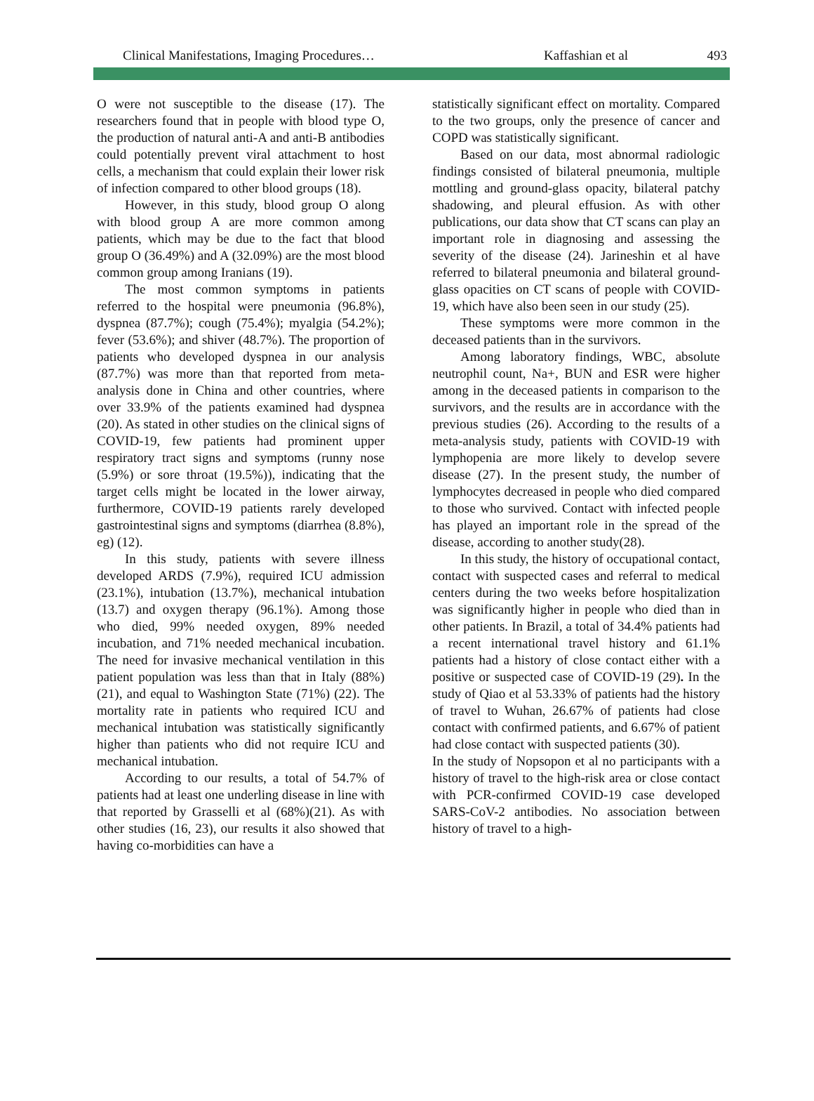Clinical Manifestations, Imaging Procedures… Kaffashian et al 493
O were not susceptible to the disease (17). The researchers found that in people with blood type O, the production of natural anti-A and anti-B antibodies could potentially prevent viral attachment to host cells, a mechanism that could explain their lower risk of infection compared to other blood groups (18).
However, in this study, blood group O along with blood group A are more common among patients, which may be due to the fact that blood group O (36.49%) and A (32.09%) are the most blood common group among Iranians (19).
The most common symptoms in patients referred to the hospital were pneumonia (96.8%), dyspnea (87.7%); cough (75.4%); myalgia (54.2%); fever (53.6%); and shiver (48.7%). The proportion of patients who developed dyspnea in our analysis (87.7%) was more than that reported from meta-analysis done in China and other countries, where over 33.9% of the patients examined had dyspnea (20). As stated in other studies on the clinical signs of COVID-19, few patients had prominent upper respiratory tract signs and symptoms (runny nose (5.9%) or sore throat (19.5%)), indicating that the target cells might be located in the lower airway, furthermore, COVID-19 patients rarely developed gastrointestinal signs and symptoms (diarrhea (8.8%), eg) (12).
In this study, patients with severe illness developed ARDS (7.9%), required ICU admission (23.1%), intubation (13.7%), mechanical intubation (13.7) and oxygen therapy (96.1%). Among those who died, 99% needed oxygen, 89% needed incubation, and 71% needed mechanical incubation. The need for invasive mechanical ventilation in this patient population was less than that in Italy (88%) (21), and equal to Washington State (71%) (22). The mortality rate in patients who required ICU and mechanical intubation was statistically significantly higher than patients who did not require ICU and mechanical intubation.
According to our results, a total of 54.7% of patients had at least one underling disease in line with that reported by Grasselli et al (68%)(21). As with other studies (16, 23), our results it also showed that having co-morbidities can have a
statistically significant effect on mortality. Compared to the two groups, only the presence of cancer and COPD was statistically significant.
Based on our data, most abnormal radiologic findings consisted of bilateral pneumonia, multiple mottling and ground-glass opacity, bilateral patchy shadowing, and pleural effusion. As with other publications, our data show that CT scans can play an important role in diagnosing and assessing the severity of the disease (24). Jarineshin et al have referred to bilateral pneumonia and bilateral ground-glass opacities on CT scans of people with COVID-19, which have also been seen in our study (25).
These symptoms were more common in the deceased patients than in the survivors.
Among laboratory findings, WBC, absolute neutrophil count, Na+, BUN and ESR were higher among in the deceased patients in comparison to the survivors, and the results are in accordance with the previous studies (26). According to the results of a meta-analysis study, patients with COVID-19 with lymphopenia are more likely to develop severe disease (27). In the present study, the number of lymphocytes decreased in people who died compared to those who survived. Contact with infected people has played an important role in the spread of the disease, according to another study(28).
In this study, the history of occupational contact, contact with suspected cases and referral to medical centers during the two weeks before hospitalization was significantly higher in people who died than in other patients. In Brazil, a total of 34.4% patients had a recent international travel history and 61.1% patients had a history of close contact either with a positive or suspected case of COVID-19 (29). In the study of Qiao et al 53.33% of patients had the history of travel to Wuhan, 26.67% of patients had close contact with confirmed patients, and 6.67% of patient had close contact with suspected patients (30).
In the study of Nopsopon et al no participants with a history of travel to the high-risk area or close contact with PCR-confirmed COVID-19 case developed SARS-CoV-2 antibodies. No association between history of travel to a high-